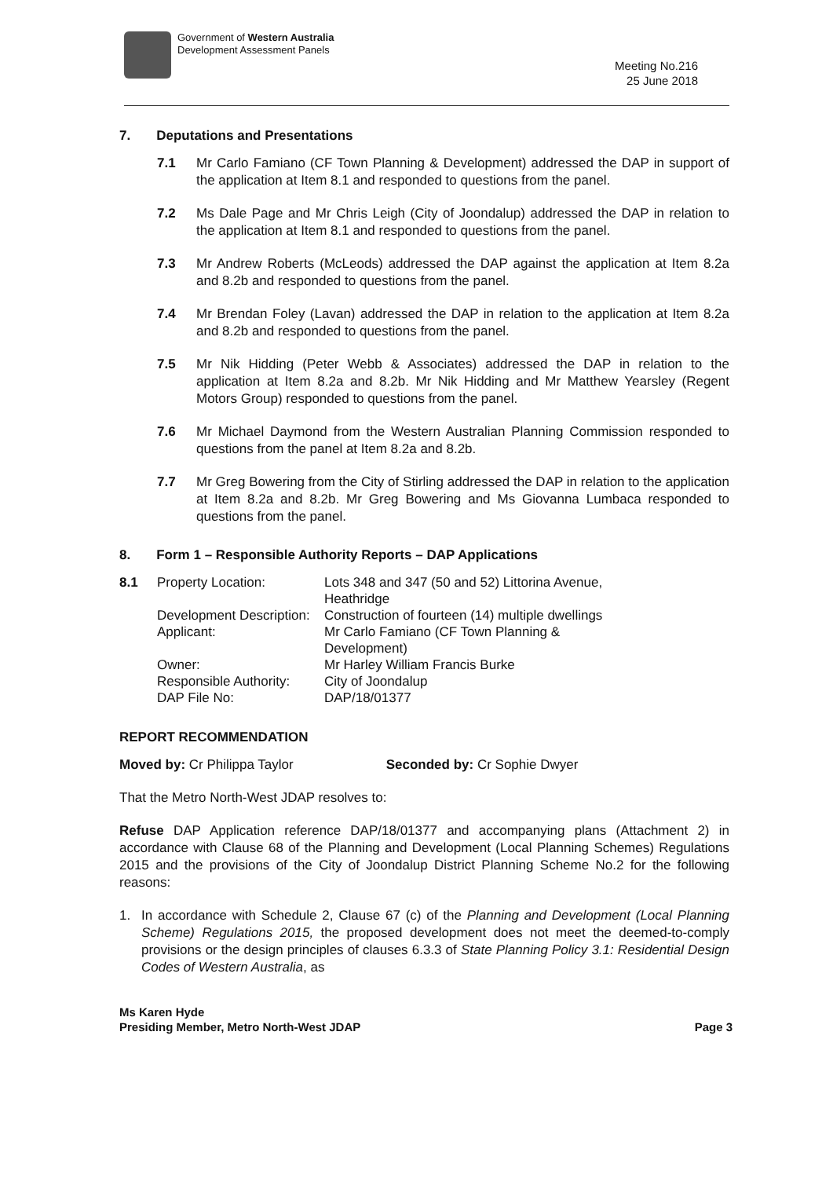Government of Western Australia
Development Assessment Panels
Meeting No.216
25 June 2018
7. Deputations and Presentations
7.1 Mr Carlo Famiano (CF Town Planning & Development) addressed the DAP in support of the application at Item 8.1 and responded to questions from the panel.
7.2 Ms Dale Page and Mr Chris Leigh (City of Joondalup) addressed the DAP in relation to the application at Item 8.1 and responded to questions from the panel.
7.3 Mr Andrew Roberts (McLeods) addressed the DAP against the application at Item 8.2a and 8.2b and responded to questions from the panel.
7.4 Mr Brendan Foley (Lavan) addressed the DAP in relation to the application at Item 8.2a and 8.2b and responded to questions from the panel.
7.5 Mr Nik Hidding (Peter Webb & Associates) addressed the DAP in relation to the application at Item 8.2a and 8.2b. Mr Nik Hidding and Mr Matthew Yearsley (Regent Motors Group) responded to questions from the panel.
7.6 Mr Michael Daymond from the Western Australian Planning Commission responded to questions from the panel at Item 8.2a and 8.2b.
7.7 Mr Greg Bowering from the City of Stirling addressed the DAP in relation to the application at Item 8.2a and 8.2b. Mr Greg Bowering and Ms Giovanna Lumbaca responded to questions from the panel.
8. Form 1 – Responsible Authority Reports – DAP Applications
| 8.1 | Property Location: | Lots 348 and 347 (50 and 52) Littorina Avenue, Heathridge |
| | Development Description: | Construction of fourteen (14) multiple dwellings |
| | Applicant: | Mr Carlo Famiano (CF Town Planning & Development) |
| | Owner: | Mr Harley William Francis Burke |
| | Responsible Authority: | City of Joondalup |
| | DAP File No: | DAP/18/01377 |
REPORT RECOMMENDATION
Moved by: Cr Philippa Taylor Seconded by: Cr Sophie Dwyer
That the Metro North-West JDAP resolves to:
Refuse DAP Application reference DAP/18/01377 and accompanying plans (Attachment 2) in accordance with Clause 68 of the Planning and Development (Local Planning Schemes) Regulations 2015 and the provisions of the City of Joondalup District Planning Scheme No.2 for the following reasons:
1. In accordance with Schedule 2, Clause 67 (c) of the Planning and Development (Local Planning Scheme) Regulations 2015, the proposed development does not meet the deemed-to-comply provisions or the design principles of clauses 6.3.3 of State Planning Policy 3.1: Residential Design Codes of Western Australia, as
Ms Karen Hyde
Presiding Member, Metro North-West JDAP
Page 3